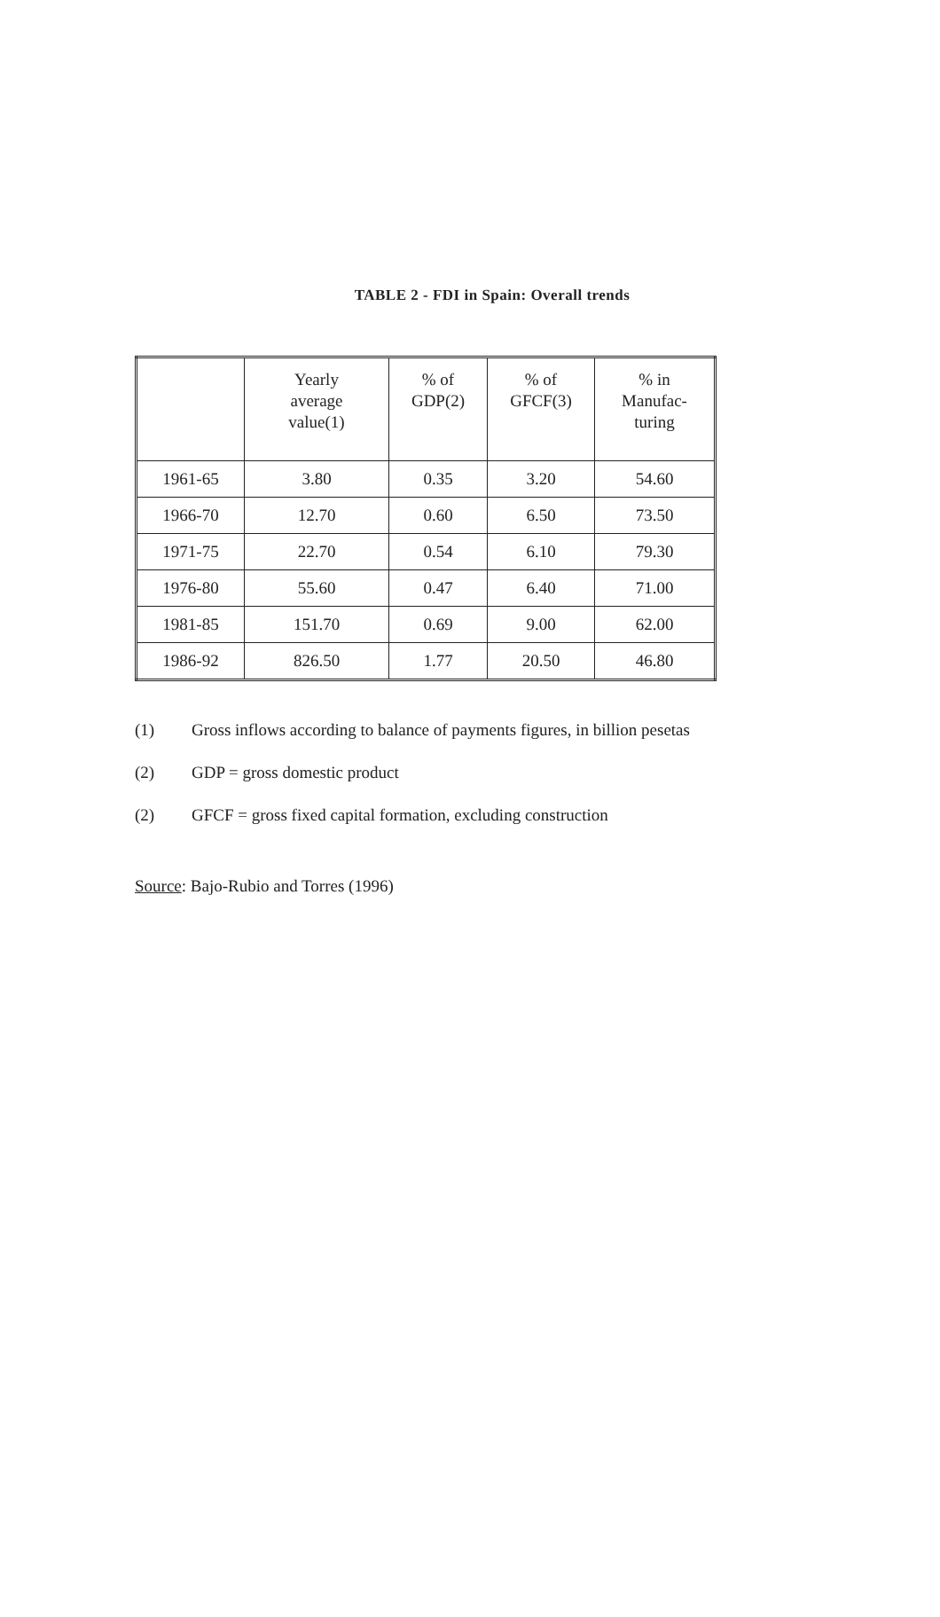TABLE 2 - FDI in Spain: Overall trends
| | Yearly average value(1) | % of GDP(2) | % of GFCF(3) | % in Manufac- turing |
| --- | --- | --- | --- | --- |
| 1961-65 | 3.80 | 0.35 | 3.20 | 54.60 |
| 1966-70 | 12.70 | 0.60 | 6.50 | 73.50 |
| 1971-75 | 22.70 | 0.54 | 6.10 | 79.30 |
| 1976-80 | 55.60 | 0.47 | 6.40 | 71.00 |
| 1981-85 | 151.70 | 0.69 | 9.00 | 62.00 |
| 1986-92 | 826.50 | 1.77 | 20.50 | 46.80 |
(1) Gross inflows according to balance of payments figures, in billion pesetas
(2) GDP = gross domestic product
(2) GFCF = gross fixed capital formation, excluding construction
Source: Bajo-Rubio and Torres (1996)